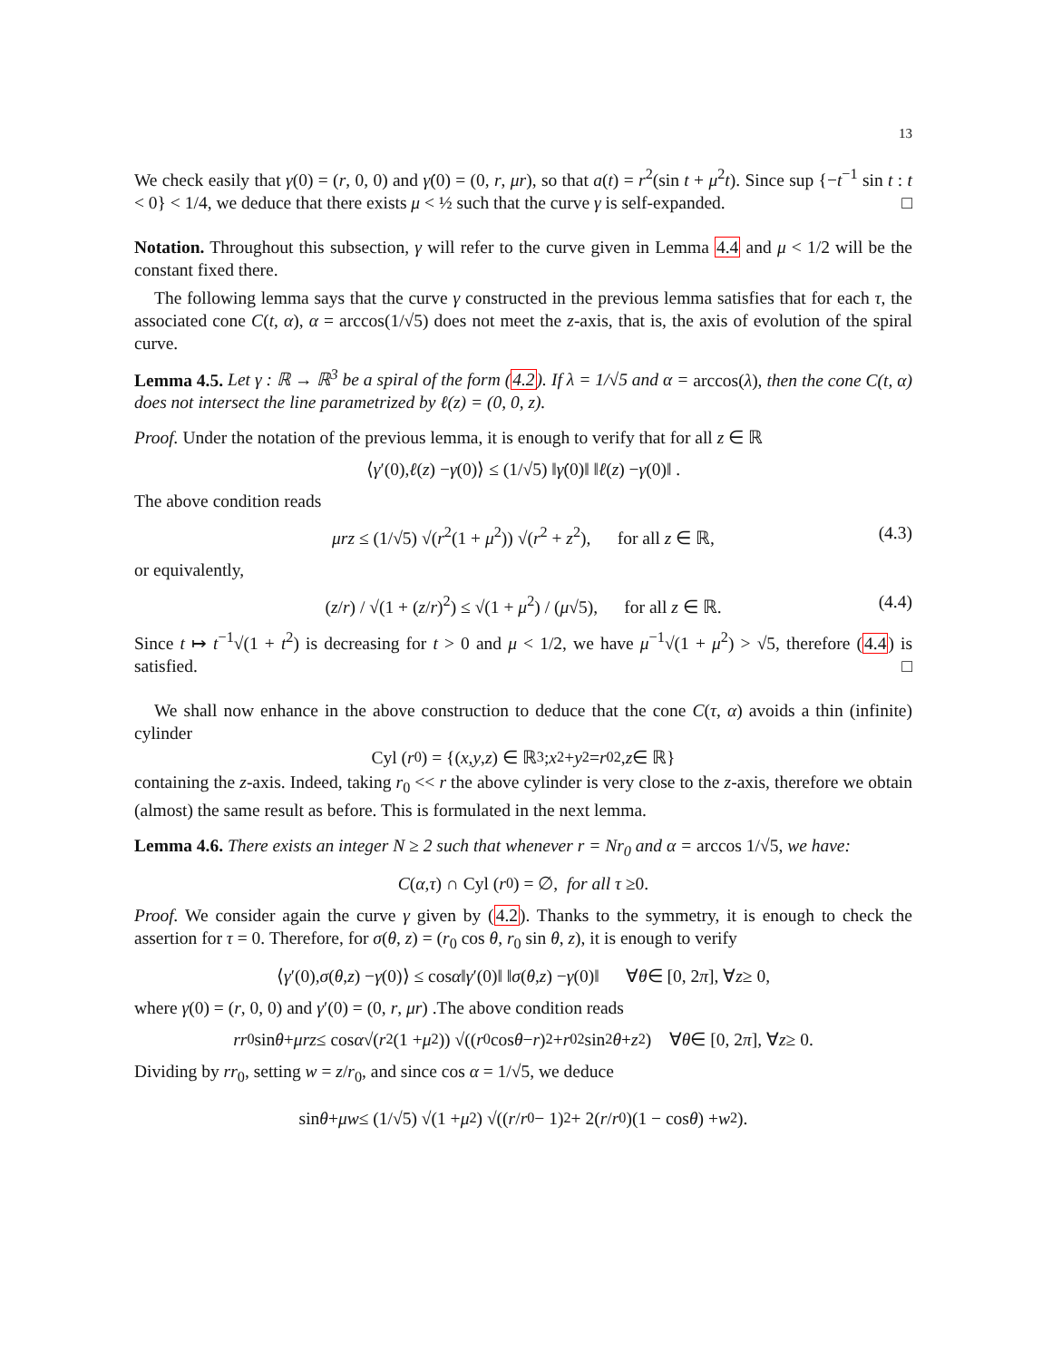13
We check easily that γ(0) = (r, 0, 0) and γ̇(0) = (0, r, μr), so that a(t) = r<sup>2</sup>(sin t + μ<sup>2</sup>t). Since sup {−t<sup>−1</sup> sin t : t < 0} < 1/4, we deduce that there exists μ < ½ such that the curve γ is self-expanded. □
Notation. Throughout this subsection, γ will refer to the curve given in Lemma 4.4 and μ < 1/2 will be the constant fixed there.
The following lemma says that the curve γ constructed in the previous lemma satisfies that for each τ, the associated cone C(t, α), α = arccos(1/√5) does not meet the z-axis, that is, the axis of evolution of the spiral curve.
Lemma 4.5. Let γ : ℝ → ℝ<sup>3</sup> be a spiral of the form (4.2). If λ = 1/√5 and α = arccos(λ), then the cone C(t, α) does not intersect the line parametrized by ℓ(z) = (0, 0, z).
Proof. Under the notation of the previous lemma, it is enough to verify that for all z ∈ ℝ
⟨ γ ′(0), ℓ (z) − γ (0)⟩ ≤ (1/√5) ‖ γ̇ (0)‖ ‖ ℓ (z) − γ (0)‖ .
The above condition reads
μrz ≤ (1/√5) √(r<sup>2</sup>(1 + μ<sup>2</sup>)) √(r<sup>2</sup> + z<sup>2</sup>), for all z ∈ ℝ, (4.3)
or equivalently,
(z/r) / √(1 + (z/r)<sup>2</sup>) ≤ √(1 + μ<sup>2</sup>) / (μ√5), for all z ∈ ℝ. (4.4)
Since t ↦ t<sup>−1</sup>√(1 + t<sup>2</sup>) is decreasing for t > 0 and μ < 1/2, we have μ<sup>−1</sup>√(1 + μ<sup>2</sup>) > √5, therefore (4.4) is satisfied. □
We shall now enhance in the above construction to deduce that the cone C(τ, α) avoids a thin (infinite) cylinder
Cyl (r<sub>0</sub>) = {(x, y, z) ∈ ℝ<sup>3</sup>; x<sup>2</sup> + y<sup>2</sup> = r<sub>0</sub><sup>2</sup>, z ∈ ℝ}
containing the z-axis. Indeed, taking r<sub>0</sub> << r the above cylinder is very close to the z-axis, therefore we obtain (almost) the same result as before. This is formulated in the next lemma.
Lemma 4.6. There exists an integer N ≥ 2 such that whenever r = Nr<sub>0</sub> and α = arccos 1/√5, we have:
C (α, τ) ∩ Cyl (r<sub>0</sub>) = ∅, for all τ ≥ 0.
Proof. We consider again the curve γ given by (4.2). Thanks to the symmetry, it is enough to check the assertion for τ = 0. Therefore, for σ(θ, z) = (r<sub>0</sub> cos θ, r<sub>0</sub> sin θ, z), it is enough to verify
⟨ γ ′(0), σ (θ, z) − γ (0)⟩ ≤ cos α ‖ γ ′(0)‖ ‖ σ (θ, z) − γ (0)‖ ∀ θ ∈ [0, 2 π], ∀ z ≥ 0,
where γ(0) = (r, 0, 0) and γ′(0) = (0, r, μr) .The above condition reads
rr<sub>0</sub> sin θ + μrz ≤ cos α √(r<sup>2</sup>(1 + μ<sup>2</sup>)) √((r<sub>0</sub> cos θ − r)<sup>2</sup> + r<sub>0</sub><sup>2</sup> sin<sup>2</sup> θ + z<sup>2</sup>) ∀ θ ∈ [0, 2 π], ∀ z ≥ 0.
Dividing by rr<sub>0</sub>, setting w = z/r<sub>0</sub>, and since cos α = 1/√5, we deduce
sin θ + μw ≤ (1/√5) √(1 + μ<sup>2</sup>) √((r / r<sub>0</sub> − 1)<sup>2</sup> + 2(r / r<sub>0</sub>)(1 − cos θ) + w<sup>2</sup>).